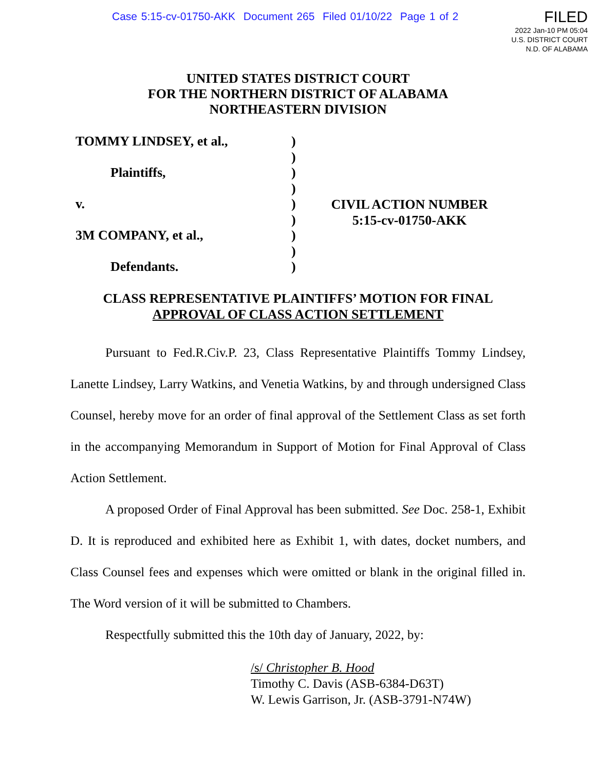Case 5:15-cv-01750-AKK Document 265 Filed 01/10/22 Page 1 of 2
FILED
2022 Jan-10 PM 05:04
U.S. DISTRICT COURT
N.D. OF ALABAMA
UNITED STATES DISTRICT COURT
FOR THE NORTHERN DISTRICT OF ALABAMA
NORTHEASTERN DIVISION
TOMMY LINDSEY, et al.,
Plaintiffs,
v.
3M COMPANY, et al.,
Defendants.
)
)
)
)
)
)
)
)
)
CIVIL ACTION NUMBER
5:15-cv-01750-AKK
CLASS REPRESENTATIVE PLAINTIFFS’ MOTION FOR FINAL
APPROVAL OF CLASS ACTION SETTLEMENT
Pursuant to Fed.R.Civ.P. 23, Class Representative Plaintiffs Tommy Lindsey, Lanette Lindsey, Larry Watkins, and Venetia Watkins, by and through undersigned Class Counsel, hereby move for an order of final approval of the Settlement Class as set forth in the accompanying Memorandum in Support of Motion for Final Approval of Class Action Settlement.
A proposed Order of Final Approval has been submitted. See Doc. 258-1, Exhibit D. It is reproduced and exhibited here as Exhibit 1, with dates, docket numbers, and Class Counsel fees and expenses which were omitted or blank in the original filled in. The Word version of it will be submitted to Chambers.
Respectfully submitted this the 10th day of January, 2022, by:
/s/ Christopher B. Hood
Timothy C. Davis (ASB-6384-D63T)
W. Lewis Garrison, Jr. (ASB-3791-N74W)